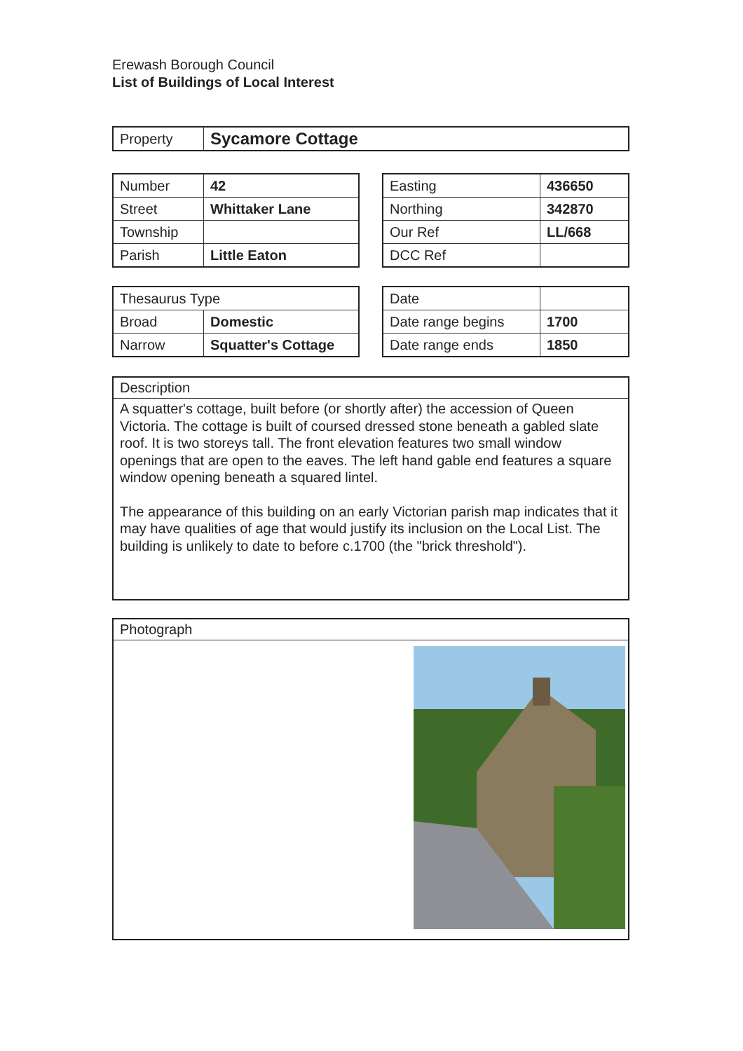Erewash Borough Council
List of Buildings of Local Interest
| Property | Sycamore Cottage |
| Number | 42 |
| Street | Whittaker Lane |
| Township | |
| Parish | Little Eaton |
| Easting | 436650 |
| Northing | 342870 |
| Our Ref | LL/668 |
| DCC Ref | |
| Thesaurus Type | |
| Broad | Domestic |
| Narrow | Squatter's Cottage |
| Date | |
| Date range begins | 1700 |
| Date range ends | 1850 |
Description
A squatter's cottage, built before (or shortly after) the accession of Queen Victoria. The cottage is built of coursed dressed stone beneath a gabled slate roof. It is two storeys tall. The front elevation features two small window openings that are open to the eaves. The left hand gable end features a square window opening beneath a squared lintel.
The appearance of this building on an early Victorian parish map indicates that it may have qualities of age that would justify its inclusion on the Local List. The building is unlikely to date to before c.1700 (the "brick threshold").
Photograph